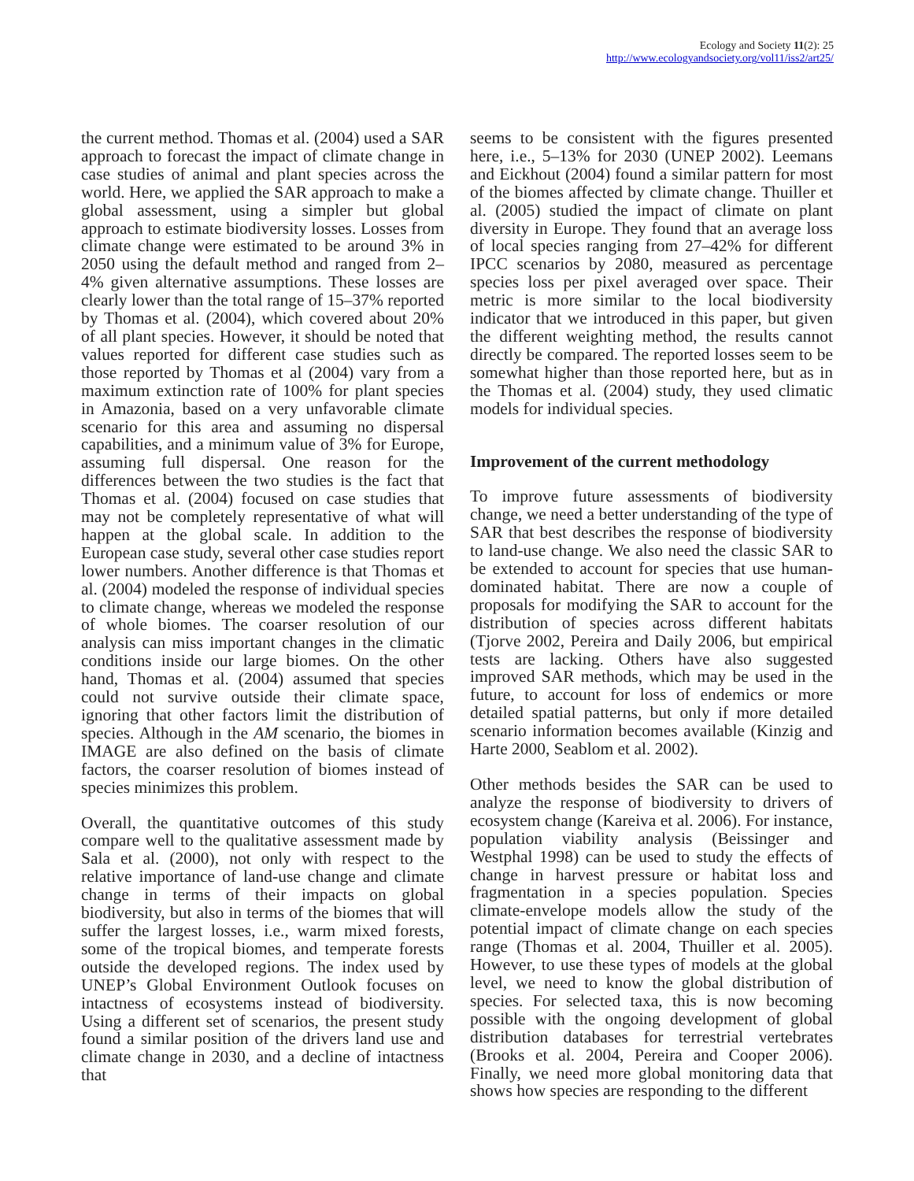Ecology and Society 11(2): 25
http://www.ecologyandsociety.org/vol11/iss2/art25/
the current method. Thomas et al. (2004) used a SAR approach to forecast the impact of climate change in case studies of animal and plant species across the world. Here, we applied the SAR approach to make a global assessment, using a simpler but global approach to estimate biodiversity losses. Losses from climate change were estimated to be around 3% in 2050 using the default method and ranged from 2–4% given alternative assumptions. These losses are clearly lower than the total range of 15–37% reported by Thomas et al. (2004), which covered about 20% of all plant species. However, it should be noted that values reported for different case studies such as those reported by Thomas et al (2004) vary from a maximum extinction rate of 100% for plant species in Amazonia, based on a very unfavorable climate scenario for this area and assuming no dispersal capabilities, and a minimum value of 3% for Europe, assuming full dispersal. One reason for the differences between the two studies is the fact that Thomas et al. (2004) focused on case studies that may not be completely representative of what will happen at the global scale. In addition to the European case study, several other case studies report lower numbers. Another difference is that Thomas et al. (2004) modeled the response of individual species to climate change, whereas we modeled the response of whole biomes. The coarser resolution of our analysis can miss important changes in the climatic conditions inside our large biomes. On the other hand, Thomas et al. (2004) assumed that species could not survive outside their climate space, ignoring that other factors limit the distribution of species. Although in the AM scenario, the biomes in IMAGE are also defined on the basis of climate factors, the coarser resolution of biomes instead of species minimizes this problem.
Overall, the quantitative outcomes of this study compare well to the qualitative assessment made by Sala et al. (2000), not only with respect to the relative importance of land-use change and climate change in terms of their impacts on global biodiversity, but also in terms of the biomes that will suffer the largest losses, i.e., warm mixed forests, some of the tropical biomes, and temperate forests outside the developed regions. The index used by UNEP’s Global Environment Outlook focuses on intactness of ecosystems instead of biodiversity. Using a different set of scenarios, the present study found a similar position of the drivers land use and climate change in 2030, and a decline of intactness that
seems to be consistent with the figures presented here, i.e., 5–13% for 2030 (UNEP 2002). Leemans and Eickhout (2004) found a similar pattern for most of the biomes affected by climate change. Thuiller et al. (2005) studied the impact of climate on plant diversity in Europe. They found that an average loss of local species ranging from 27–42% for different IPCC scenarios by 2080, measured as percentage species loss per pixel averaged over space. Their metric is more similar to the local biodiversity indicator that we introduced in this paper, but given the different weighting method, the results cannot directly be compared. The reported losses seem to be somewhat higher than those reported here, but as in the Thomas et al. (2004) study, they used climatic models for individual species.
Improvement of the current methodology
To improve future assessments of biodiversity change, we need a better understanding of the type of SAR that best describes the response of biodiversity to land-use change. We also need the classic SAR to be extended to account for species that use human-dominated habitat. There are now a couple of proposals for modifying the SAR to account for the distribution of species across different habitats (Tjorve 2002, Pereira and Daily 2006, but empirical tests are lacking. Others have also suggested improved SAR methods, which may be used in the future, to account for loss of endemics or more detailed spatial patterns, but only if more detailed scenario information becomes available (Kinzig and Harte 2000, Seablom et al. 2002).
Other methods besides the SAR can be used to analyze the response of biodiversity to drivers of ecosystem change (Kareiva et al. 2006). For instance, population viability analysis (Beissinger and Westphal 1998) can be used to study the effects of change in harvest pressure or habitat loss and fragmentation in a species population. Species climate-envelope models allow the study of the potential impact of climate change on each species range (Thomas et al. 2004, Thuiller et al. 2005). However, to use these types of models at the global level, we need to know the global distribution of species. For selected taxa, this is now becoming possible with the ongoing development of global distribution databases for terrestrial vertebrates (Brooks et al. 2004, Pereira and Cooper 2006). Finally, we need more global monitoring data that shows how species are responding to the different